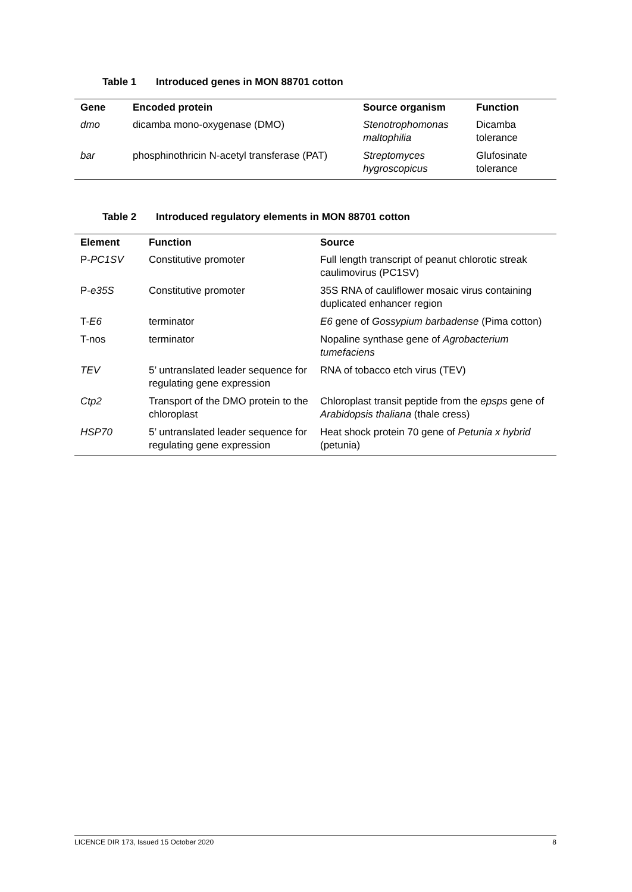Table 1 Introduced genes in MON 88701 cotton
| Gene | Encoded protein | Source organism | Function |
| --- | --- | --- | --- |
| dmo | dicamba mono-oxygenase (DMO) | Stenotrophomonas maltophilia | Dicamba tolerance |
| bar | phosphinothricin N-acetyl transferase (PAT) | Streptomyces hygroscopicus | Glufosinate tolerance |
Table 2 Introduced regulatory elements in MON 88701 cotton
| Element | Function | Source |
| --- | --- | --- |
| P- PC1SV | Constitutive promoter | Full length transcript of peanut chlorotic streak caulimovirus (PC1SV) |
| P- e35S | Constitutive promoter | 35S RNA of cauliflower mosaic virus containing duplicated enhancer region |
| T- E6 | terminator | E6 gene of Gossypium barbadense (Pima cotton) |
| T-nos | terminator | Nopaline synthase gene of Agrobacterium tumefaciens |
| TEV | 5’ untranslated leader sequence for regulating gene expression | RNA of tobacco etch virus (TEV) |
| Ctp2 | Transport of the DMO protein to the chloroplast | Chloroplast transit peptide from the epsps gene of Arabidopsis thaliana (thale cress) |
| HSP70 | 5’ untranslated leader sequence for regulating gene expression | Heat shock protein 70 gene of Petunia x hybrid (petunia) |
LICENCE DIR 173, Issued 15 October 2020 8